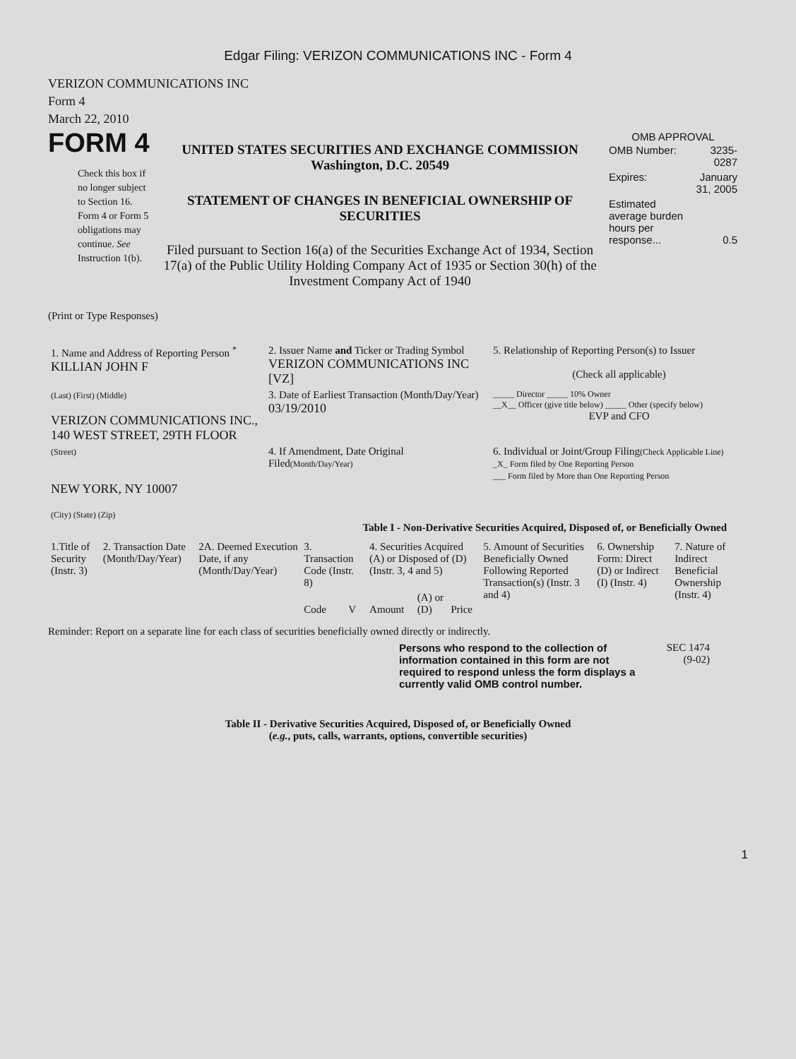Edgar Filing: VERIZON COMMUNICATIONS INC - Form 4
VERIZON COMMUNICATIONS INC
Form 4
March 22, 2010
FORM 4
Check this box if no longer subject to Section 16. Form 4 or Form 5 obligations may continue. See Instruction 1(b).
UNITED STATES SECURITIES AND EXCHANGE COMMISSION
Washington, D.C. 20549
STATEMENT OF CHANGES IN BENEFICIAL OWNERSHIP OF SECURITIES
Filed pursuant to Section 16(a) of the Securities Exchange Act of 1934, Section 17(a) of the Public Utility Holding Company Act of 1935 or Section 30(h) of the Investment Company Act of 1940
OMB APPROVAL
| OMB Number: | 3235-0287 |
| Expires: | January 31, 2005 |
| Estimated average burden hours per response... | 0.5 |
(Print or Type Responses)
| 1. Name and Address of Reporting Person <sup>*</sup> KILLIAN JOHN F | 2. Issuer Name and Ticker or Trading Symbol VERIZON COMMUNICATIONS INC [VZ] | 5. Relationship of Reporting Person(s) to Issuer (Check all applicable) |
| (Last) (First) (Middle) VERIZON COMMUNICATIONS INC., 140 WEST STREET, 29TH FLOOR | 3. Date of Earliest Transaction (Month/Day/Year) 03/19/2010 | _____ Director _____ 10% Owner __X__ Officer (give title below) _____ Other (specify below) EVP and CFO |
| (Street) NEW YORK, NY 10007 (City) (State) (Zip) | 4. If Amendment, Date Original Filed (Month/Day/Year) | 6. Individual or Joint/Group Filing (Check Applicable Line) _X_ Form filed by One Reporting Person ___ Form filed by More than One Reporting Person |
Table I - Non-Derivative Securities Acquired, Disposed of, or Beneficially Owned
| 1.Title of Security (Instr. 3) | 2. Transaction Date (Month/Day/Year) | 2A. Deemed Execution Date, if any (Month/Day/Year) | 3. Transaction Code (Instr. 8) | | 4. Securities Acquired (A) or Disposed of (D) (Instr. 3, 4 and 5) | | | 5. Amount of Securities Beneficially Owned Following Reported Transaction(s) (Instr. 3 and 4) | 6. Ownership Form: Direct (D) or Indirect (I) (Instr. 4) | 7. Nature of Indirect Beneficial Ownership (Instr. 4) |
| | | | Code | V | Amount | (A) or (D) | Price | | | |
Reminder: Report on a separate line for each class of securities beneficially owned directly or indirectly.
Persons who respond to the collection of information contained in this form are not required to respond unless the form displays a currently valid OMB control number.
SEC 1474
(9-02)
Table II - Derivative Securities Acquired, Disposed of, or Beneficially Owned
(e.g., puts, calls, warrants, options, convertible securities)
1